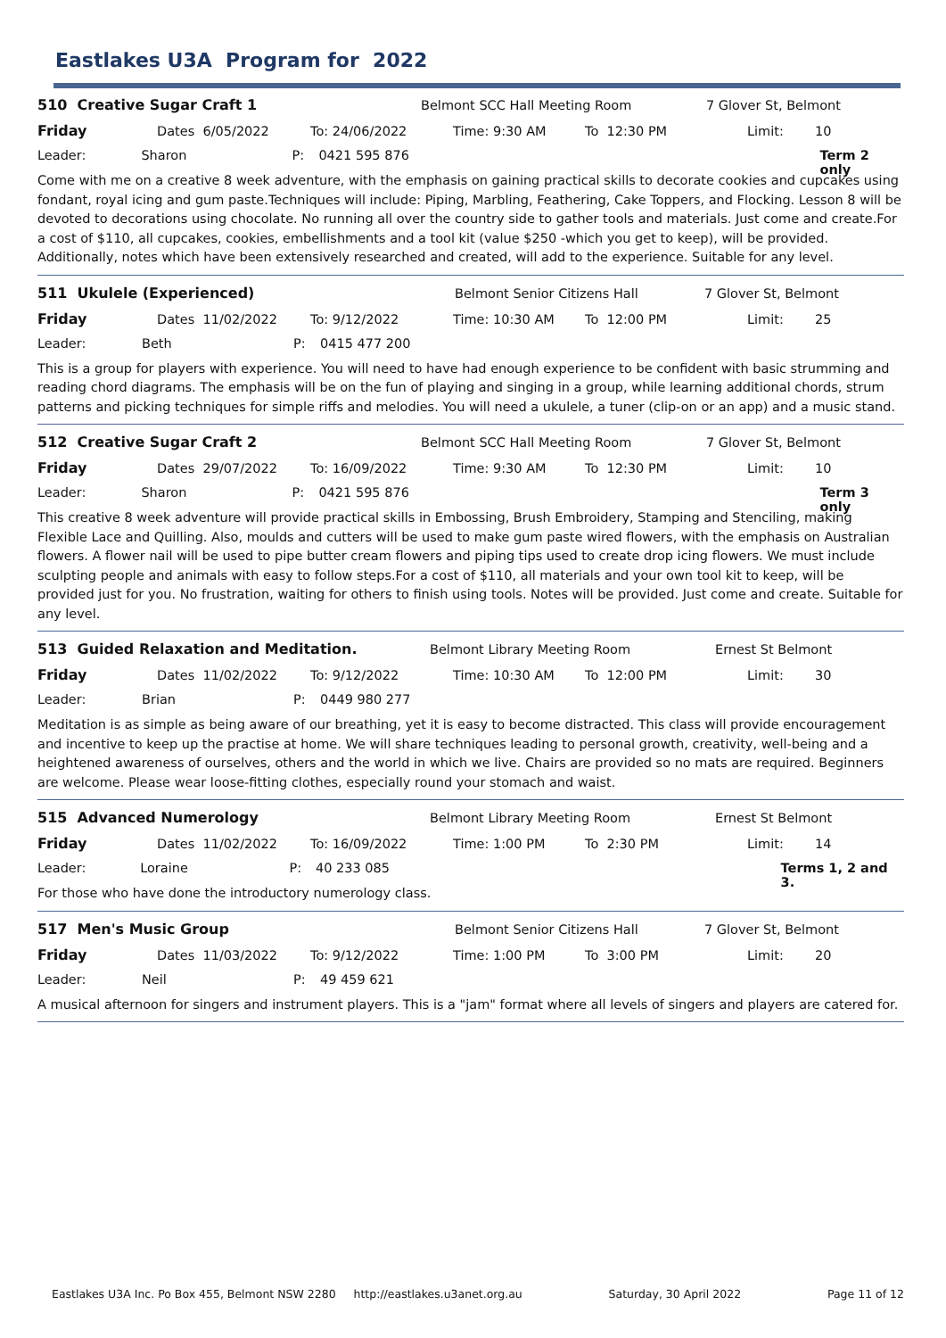Eastlakes U3A Program for 2022
510 Creative Sugar Craft 1 Belmont SCC Hall Meeting Room 7 Glover St, Belmont
Friday Dates 6/05/2022 To: 24/06/2022 Time: 9:30 AM To 12:30 PM Limit: 10
Leader: Sharon P: 0421 595 876 Term 2 only
Come with me on a creative 8 week adventure, with the emphasis on gaining practical skills to decorate cookies and cupcakes using fondant, royal icing and gum paste.Techniques will include: Piping, Marbling, Feathering, Cake Toppers, and Flocking. Lesson 8 will be devoted to decorations using chocolate. No running all over the country side to gather tools and materials. Just come and create.For a cost of $110, all cupcakes, cookies, embellishments and a tool kit (value $250 -which you get to keep), will be provided. Additionally, notes which have been extensively researched and created, will add to the experience. Suitable for any level.
511 Ukulele (Experienced) Belmont Senior Citizens Hall 7 Glover St, Belmont
Friday Dates 11/02/2022 To: 9/12/2022 Time: 10:30 AM To 12:00 PM Limit: 25
Leader: Beth P: 0415 477 200
This is a group for players with experience. You will need to have had enough experience to be confident with basic strumming and reading chord diagrams. The emphasis will be on the fun of playing and singing in a group, while learning additional chords, strum patterns and picking techniques for simple riffs and melodies. You will need a ukulele, a tuner (clip-on or an app) and a music stand.
512 Creative Sugar Craft 2 Belmont SCC Hall Meeting Room 7 Glover St, Belmont
Friday Dates 29/07/2022 To: 16/09/2022 Time: 9:30 AM To 12:30 PM Limit: 10
Leader: Sharon P: 0421 595 876 Term 3 only
This creative 8 week adventure will provide practical skills in Embossing, Brush Embroidery, Stamping and Stenciling, making Flexible Lace and Quilling. Also, moulds and cutters will be used to make gum paste wired flowers, with the emphasis on Australian flowers. A flower nail will be used to pipe butter cream flowers and piping tips used to create drop icing flowers. We must include sculpting people and animals with easy to follow steps.For a cost of $110, all materials and your own tool kit to keep, will be provided just for you. No frustration, waiting for others to finish using tools. Notes will be provided. Just come and create. Suitable for any level.
513 Guided Relaxation and Meditation. Belmont Library Meeting Room Ernest St Belmont
Friday Dates 11/02/2022 To: 9/12/2022 Time: 10:30 AM To 12:00 PM Limit: 30
Leader: Brian P: 0449 980 277
Meditation is as simple as being aware of our breathing, yet it is easy to become distracted. This class will provide encouragement and incentive to keep up the practise at home. We will share techniques leading to personal growth, creativity, well-being and a heightened awareness of ourselves, others and the world in which we live. Chairs are provided so no mats are required. Beginners are welcome. Please wear loose-fitting clothes, especially round your stomach and waist.
515 Advanced Numerology Belmont Library Meeting Room Ernest St Belmont
Friday Dates 11/02/2022 To: 16/09/2022 Time: 1:00 PM To 2:30 PM Limit: 14
Leader: Loraine P: 40 233 085 Terms 1, 2 and 3.
For those who have done the introductory numerology class.
517 Men's Music Group Belmont Senior Citizens Hall 7 Glover St, Belmont
Friday Dates 11/03/2022 To: 9/12/2022 Time: 1:00 PM To 3:00 PM Limit: 20
Leader: Neil P: 49 459 621
A musical afternoon for singers and instrument players. This is a "jam" format where all levels of singers and players are catered for.
Eastlakes U3A Inc. Po Box 455, Belmont NSW 2280 http://eastlakes.u3anet.org.au Saturday, 30 April 2022 Page 11 of 12